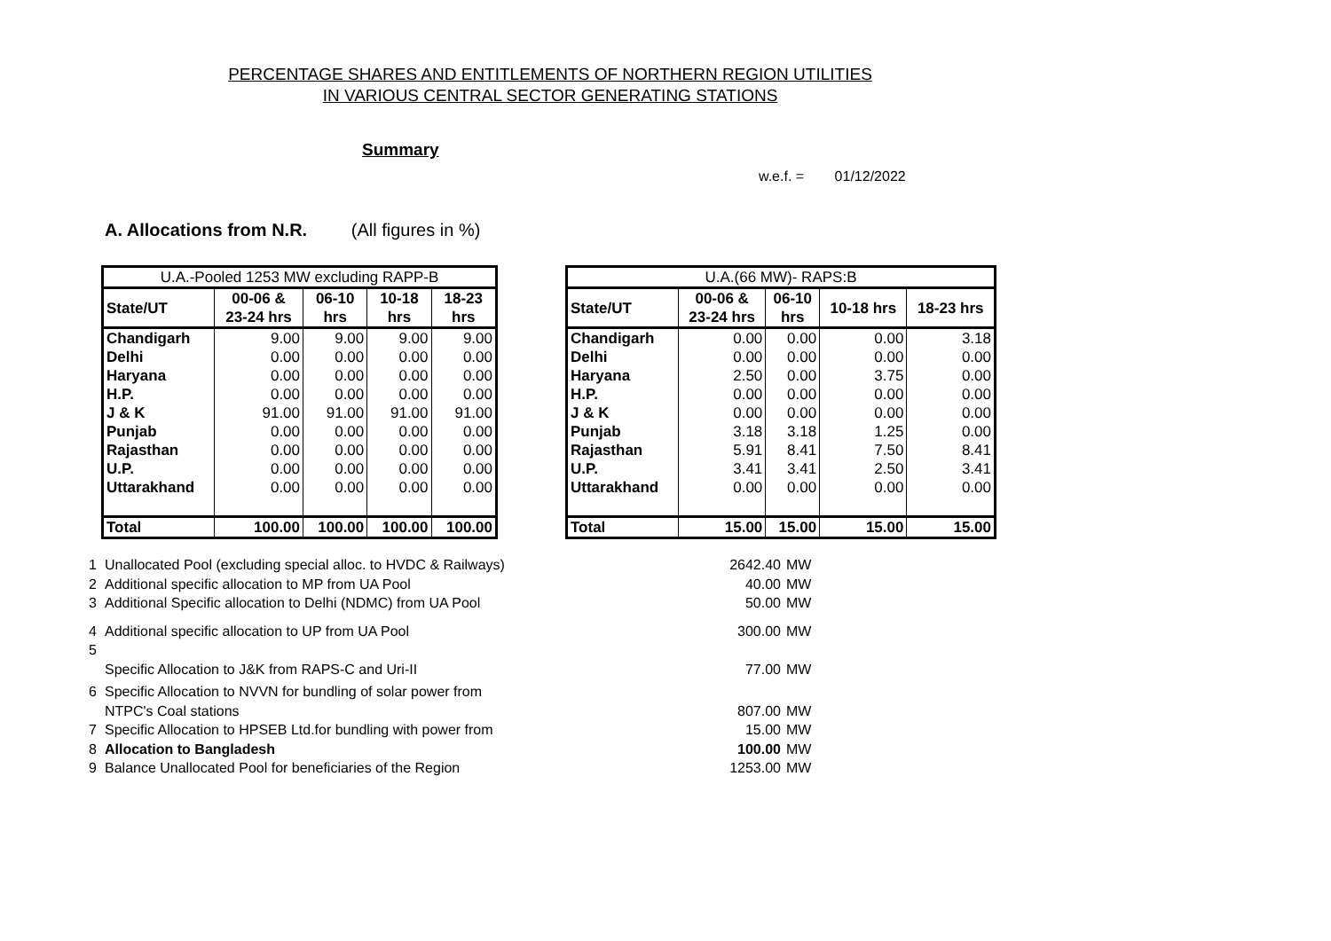PERCENTAGE SHARES AND ENTITLEMENTS OF NORTHERN REGION UTILITIES
IN VARIOUS CENTRAL SECTOR GENERATING STATIONS
Summary
w.e.f. = 01/12/2022
A. Allocations from N.R. (All figures in %)
| U.A.-Pooled 1253 MW excluding RAPP-B | | | | |
| --- | --- | --- | --- | --- |
| State/UT | 00-06 & 23-24 hrs | 06-10 hrs | 10-18 hrs | 18-23 hrs |
| Chandigarh | 9.00 | 9.00 | 9.00 | 9.00 |
| Delhi | 0.00 | 0.00 | 0.00 | 0.00 |
| Haryana | 0.00 | 0.00 | 0.00 | 0.00 |
| H.P. | 0.00 | 0.00 | 0.00 | 0.00 |
| J & K | 91.00 | 91.00 | 91.00 | 91.00 |
| Punjab | 0.00 | 0.00 | 0.00 | 0.00 |
| Rajasthan | 0.00 | 0.00 | 0.00 | 0.00 |
| U.P. | 0.00 | 0.00 | 0.00 | 0.00 |
| Uttarakhand | 0.00 | 0.00 | 0.00 | 0.00 |
| Total | 100.00 | 100.00 | 100.00 | 100.00 |
| U.A.(66 MW)- RAPS:B | | | | |
| --- | --- | --- | --- | --- |
| State/UT | 00-06 & 23-24 hrs | 06-10 hrs | 10-18 hrs | 18-23 hrs |
| Chandigarh | 0.00 | 0.00 | 0.00 | 3.18 |
| Delhi | 0.00 | 0.00 | 0.00 | 0.00 |
| Haryana | 2.50 | 0.00 | 3.75 | 0.00 |
| H.P. | 0.00 | 0.00 | 0.00 | 0.00 |
| J & K | 0.00 | 0.00 | 0.00 | 0.00 |
| Punjab | 3.18 | 3.18 | 1.25 | 0.00 |
| Rajasthan | 5.91 | 8.41 | 7.50 | 8.41 |
| U.P. | 3.41 | 3.41 | 2.50 | 3.41 |
| Uttarakhand | 0.00 | 0.00 | 0.00 | 0.00 |
| Total | 15.00 | 15.00 | 15.00 | 15.00 |
1 Unallocated Pool (excluding special alloc. to HVDC & Railways) 2642.40 MW
2 Additional specific allocation to MP from UA Pool 40.00 MW
3 Additional Specific allocation to Delhi (NDMC) from UA Pool 50.00 MW
4 Additional specific allocation to UP from UA Pool 300.00 MW
5
Specific Allocation to J&K from RAPS-C and Uri-II 77.00 MW
6 Specific Allocation to NVVN for bundling of solar power from
NTPC's Coal stations 807.00 MW
7 Specific Allocation to HPSEB Ltd.for bundling with power from 15.00 MW
8 Allocation to Bangladesh 100.00 MW
9 Balance Unallocated Pool for beneficiaries of the Region 1253.00 MW